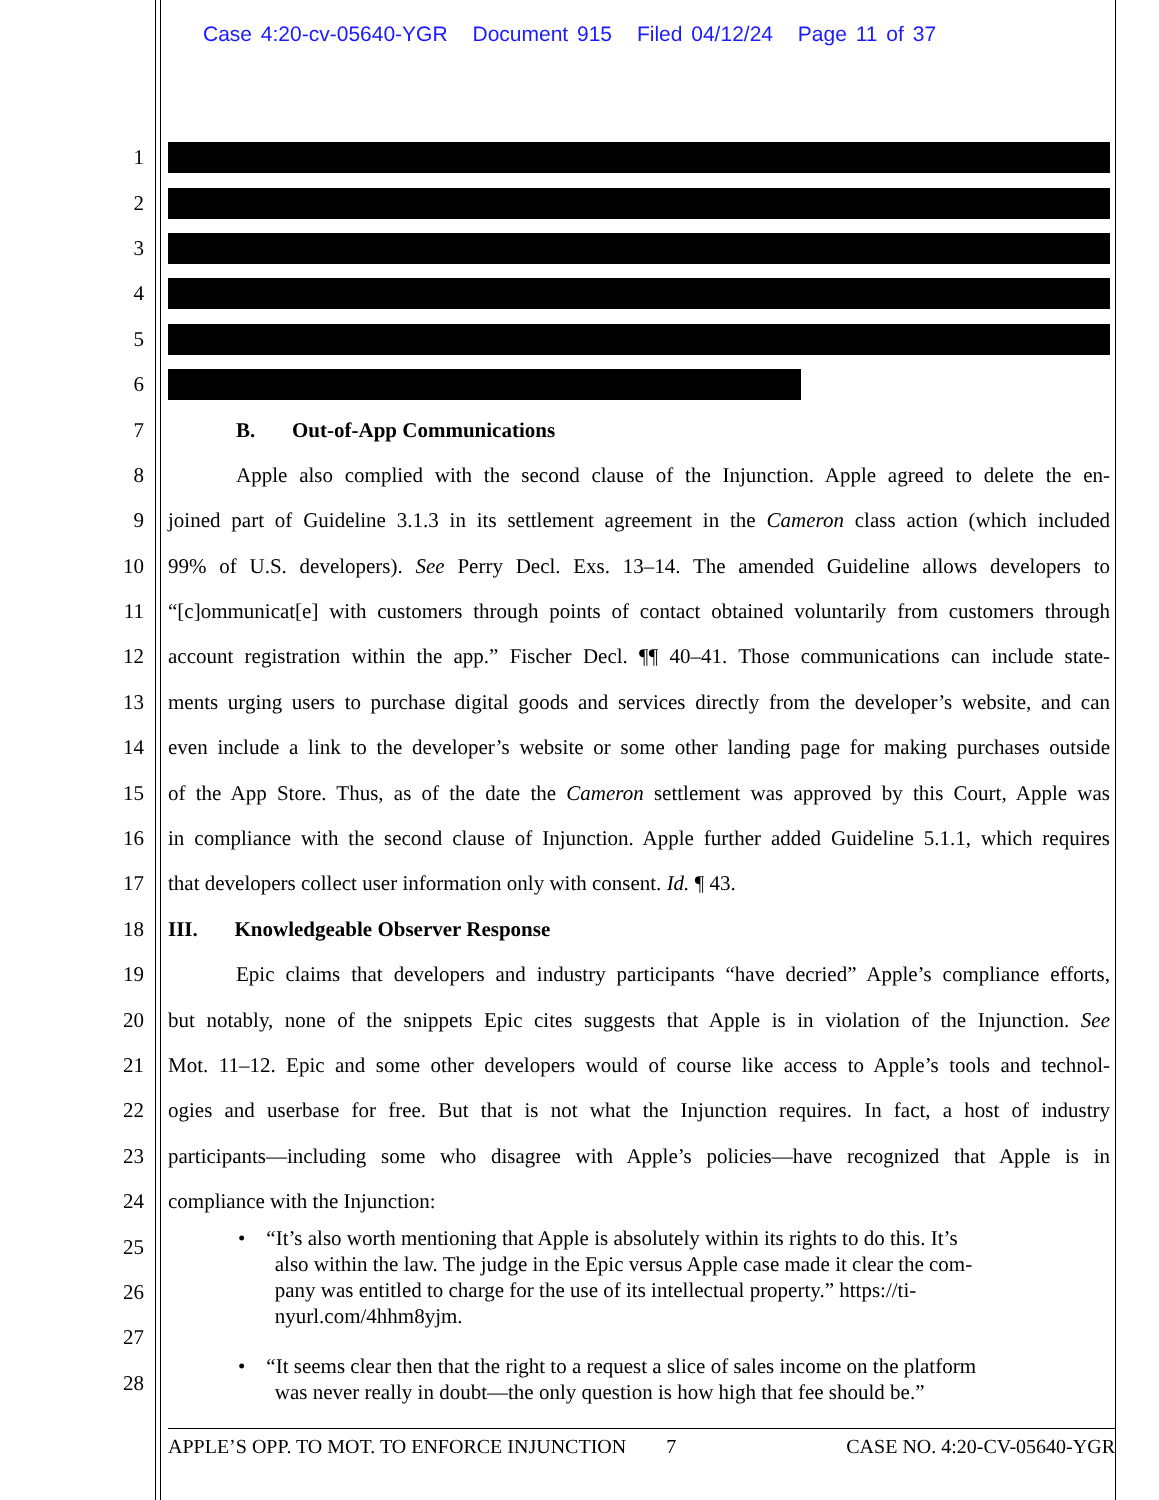Case 4:20-cv-05640-YGR Document 915 Filed 04/12/24 Page 11 of 37
1
2
3
4
5
6
7 B. Out-of-App Communications
8 Apple also complied with the second clause of the Injunction. Apple agreed to delete the en-
9 joined part of Guideline 3.1.3 in its settlement agreement in the Cameron class action (which included
10 99% of U.S. developers). See Perry Decl. Exs. 13–14. The amended Guideline allows developers to
11 “[c]ommunicat[e] with customers through points of contact obtained voluntarily from customers through
12 account registration within the app.” Fischer Decl. ¶¶ 40–41. Those communications can include state-
13 ments urging users to purchase digital goods and services directly from the developer’s website, and can
14 even include a link to the developer’s website or some other landing page for making purchases outside
15 of the App Store. Thus, as of the date the Cameron settlement was approved by this Court, Apple was
16 in compliance with the second clause of Injunction. Apple further added Guideline 5.1.1, which requires
17 that developers collect user information only with consent. Id. ¶ 43.
18 III. Knowledgeable Observer Response
19 Epic claims that developers and industry participants “have decried” Apple’s compliance efforts,
20 but notably, none of the snippets Epic cites suggests that Apple is in violation of the Injunction. See
21 Mot. 11–12. Epic and some other developers would of course like access to Apple’s tools and technol-
22 ogies and userbase for free. But that is not what the Injunction requires. In fact, a host of industry
23 participants—including some who disagree with Apple’s policies—have recognized that Apple is in
24 compliance with the Injunction:
25
26
27
28
• “It’s also worth mentioning that Apple is absolutely within its rights to do this. It’s
also within the law. The judge in the Epic versus Apple case made it clear the com-
pany was entitled to charge for the use of its intellectual property.” https://ti-
nyurl.com/4hhm8yjm.
• “It seems clear then that the right to a request a slice of sales income on the platform
was never really in doubt—the only question is how high that fee should be.”
APPLE’S OPP. TO MOT. TO ENFORCE INJUNCTION 7 CASE NO. 4:20-CV-05640-YGR